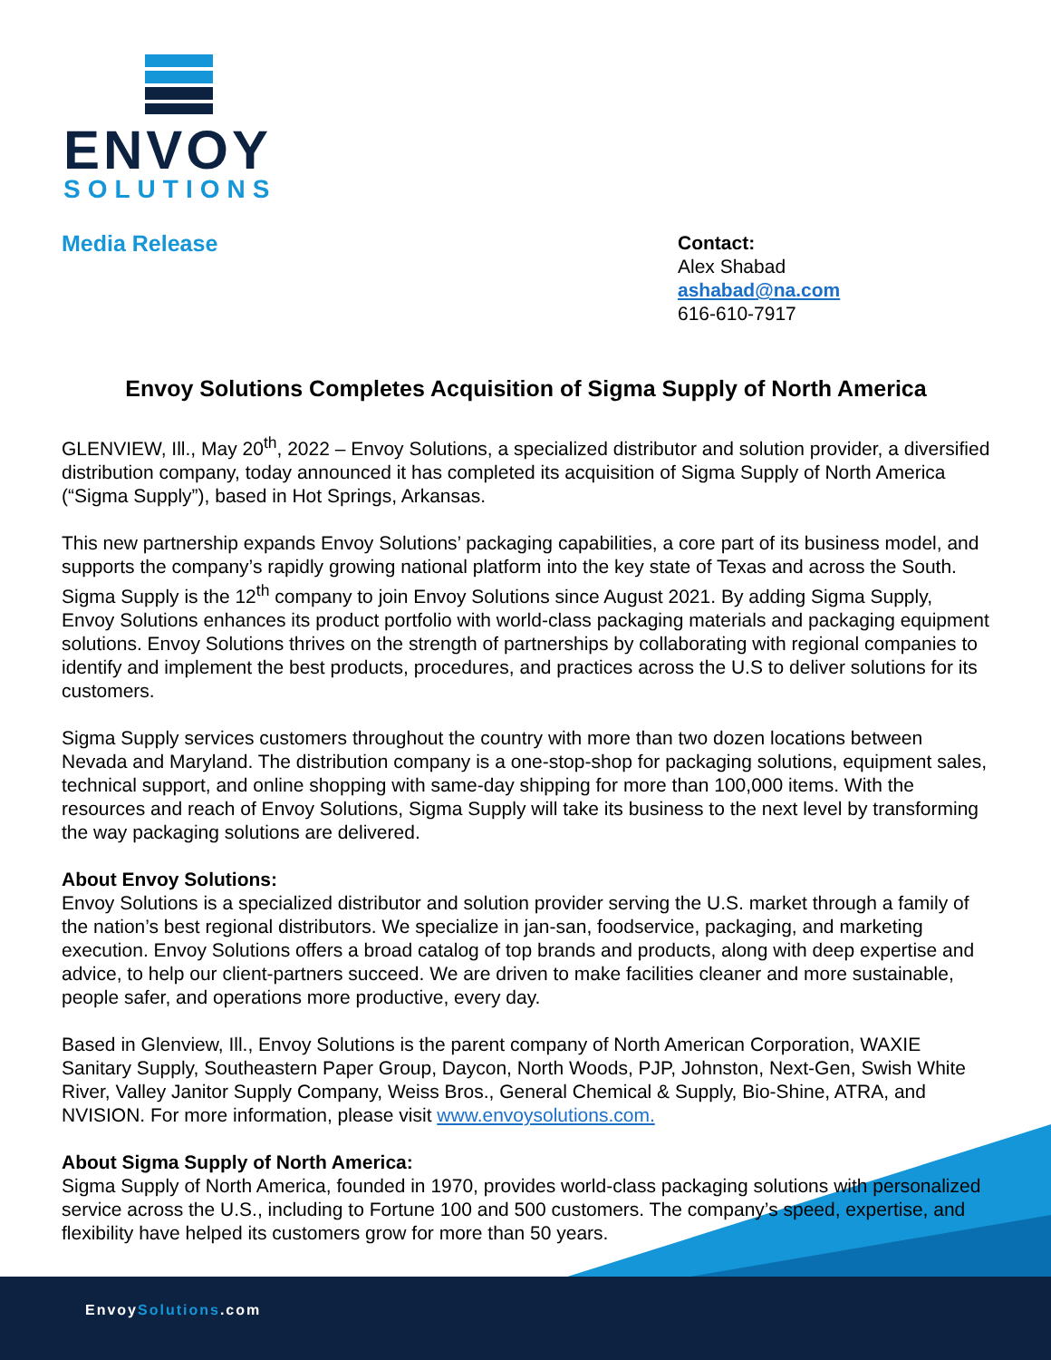EnvoySolutions.com
ENVOY
SOLUTIONS
Media Release
Contact:
Alex Shabad
ashabad@na.com
616-610-7917
Envoy Solutions Completes Acquisition of Sigma Supply of North America
GLENVIEW, Ill., May 20<sup>th</sup>, 2022 – Envoy Solutions, a specialized distributor and solution provider, a diversified distribution company, today announced it has completed its acquisition of Sigma Supply of North America (“Sigma Supply”), based in Hot Springs, Arkansas.
This new partnership expands Envoy Solutions’ packaging capabilities, a core part of its business model, and supports the company’s rapidly growing national platform into the key state of Texas and across the South. Sigma Supply is the 12<sup>th</sup> company to join Envoy Solutions since August 2021. By adding Sigma Supply, Envoy Solutions enhances its product portfolio with world-class packaging materials and packaging equipment solutions. Envoy Solutions thrives on the strength of partnerships by collaborating with regional companies to identify and implement the best products, procedures, and practices across the U.S to deliver solutions for its customers.
Sigma Supply services customers throughout the country with more than two dozen locations between Nevada and Maryland. The distribution company is a one-stop-shop for packaging solutions, equipment sales, technical support, and online shopping with same-day shipping for more than 100,000 items. With the resources and reach of Envoy Solutions, Sigma Supply will take its business to the next level by transforming the way packaging solutions are delivered.
About Envoy Solutions:
Envoy Solutions is a specialized distributor and solution provider serving the U.S. market through a family of the nation’s best regional distributors. We specialize in jan-san, foodservice, packaging, and marketing execution. Envoy Solutions offers a broad catalog of top brands and products, along with deep expertise and advice, to help our client-partners succeed. We are driven to make facilities cleaner and more sustainable, people safer, and operations more productive, every day.
Based in Glenview, Ill., Envoy Solutions is the parent company of North American Corporation, WAXIE Sanitary Supply, Southeastern Paper Group, Daycon, North Woods, PJP, Johnston, Next-Gen, Swish White River, Valley Janitor Supply Company, Weiss Bros., General Chemical & Supply, Bio-Shine, ATRA, and NVISION. For more information, please visit www.envoysolutions.com.
About Sigma Supply of North America:
Sigma Supply of North America, founded in 1970, provides world-class packaging solutions with personalized service across the U.S., including to Fortune 100 and 500 customers. The company’s speed, expertise, and flexibility have helped its customers grow for more than 50 years.